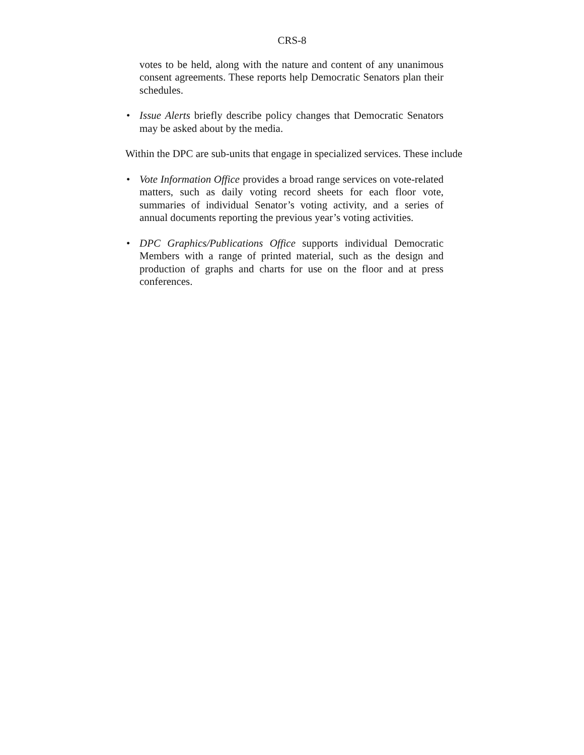CRS-8
votes to be held, along with the nature and content of any unanimous consent agreements. These reports help Democratic Senators plan their schedules.
• Issue Alerts briefly describe policy changes that Democratic Senators may be asked about by the media.
Within the DPC are sub-units that engage in specialized services. These include
• Vote Information Office provides a broad range services on vote-related matters, such as daily voting record sheets for each floor vote, summaries of individual Senator’s voting activity, and a series of annual documents reporting the previous year’s voting activities.
• DPC Graphics/Publications Office supports individual Democratic Members with a range of printed material, such as the design and production of graphs and charts for use on the floor and at press conferences.